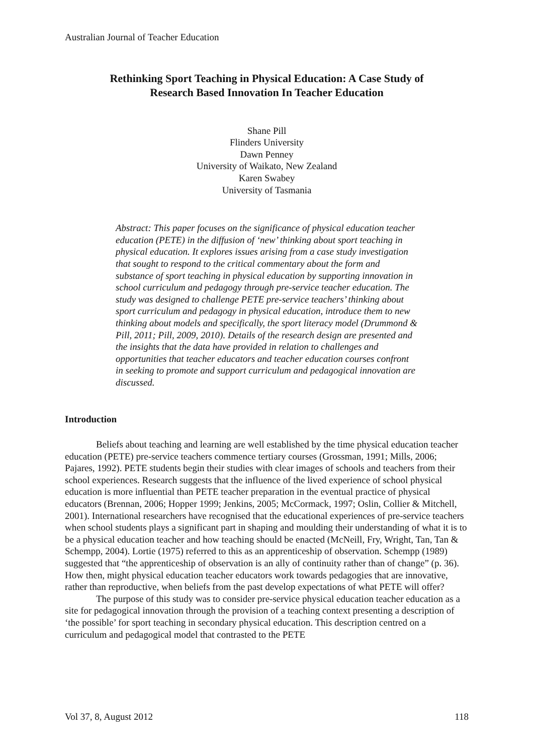Australian Journal of Teacher Education
Rethinking Sport Teaching in Physical Education: A Case Study of
Research Based Innovation In Teacher Education
Shane Pill
Flinders University
Dawn Penney
University of Waikato, New Zealand
Karen Swabey
University of Tasmania
Abstract: This paper focuses on the significance of physical education teacher education (PETE) in the diffusion of ‘new’ thinking about sport teaching in physical education. It explores issues arising from a case study investigation that sought to respond to the critical commentary about the form and substance of sport teaching in physical education by supporting innovation in school curriculum and pedagogy through pre-service teacher education. The study was designed to challenge PETE pre-service teachers’ thinking about sport curriculum and pedagogy in physical education, introduce them to new thinking about models and specifically, the sport literacy model (Drummond & Pill, 2011; Pill, 2009, 2010). Details of the research design are presented and the insights that the data have provided in relation to challenges and opportunities that teacher educators and teacher education courses confront in seeking to promote and support curriculum and pedagogical innovation are discussed.
Introduction
Beliefs about teaching and learning are well established by the time physical education teacher education (PETE) pre-service teachers commence tertiary courses (Grossman, 1991; Mills, 2006; Pajares, 1992). PETE students begin their studies with clear images of schools and teachers from their school experiences. Research suggests that the influence of the lived experience of school physical education is more influential than PETE teacher preparation in the eventual practice of physical educators (Brennan, 2006; Hopper 1999; Jenkins, 2005; McCormack, 1997; Oslin, Collier & Mitchell, 2001). International researchers have recognised that the educational experiences of pre-service teachers when school students plays a significant part in shaping and moulding their understanding of what it is to be a physical education teacher and how teaching should be enacted (McNeill, Fry, Wright, Tan, Tan & Schempp, 2004). Lortie (1975) referred to this as an apprenticeship of observation. Schempp (1989) suggested that “the apprenticeship of observation is an ally of continuity rather than of change” (p. 36). How then, might physical education teacher educators work towards pedagogies that are innovative, rather than reproductive, when beliefs from the past develop expectations of what PETE will offer?
The purpose of this study was to consider pre-service physical education teacher education as a site for pedagogical innovation through the provision of a teaching context presenting a description of ‘the possible’ for sport teaching in secondary physical education. This description centred on a curriculum and pedagogical model that contrasted to the PETE
Vol 37, 8, August 2012 118